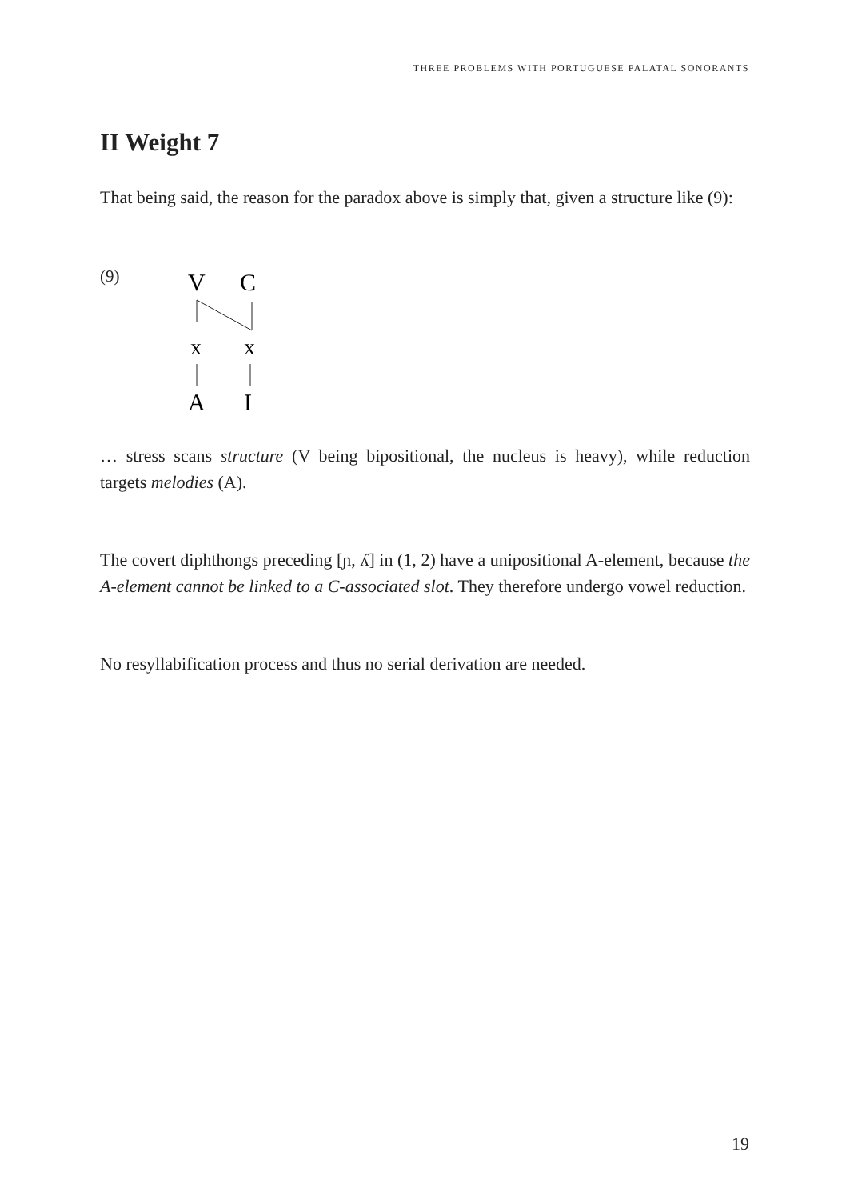THREE PROBLEMS WITH PORTUGUESE PALATAL SONORANTS
II Weight 7
That being said, the reason for the paradox above is simply that, given a structure like (9):
(9)
V
C
x
x
A
I
… stress scans structure (V being bipositional, the nucleus is heavy), while reduction targets melodies (A).
The covert diphthongs preceding [ɲ, ʎ] in (1, 2) have a unipositional A-element, because the A-element cannot be linked to a C-associated slot. They therefore undergo vowel reduction.
No resyllabification process and thus no serial derivation are needed.
19